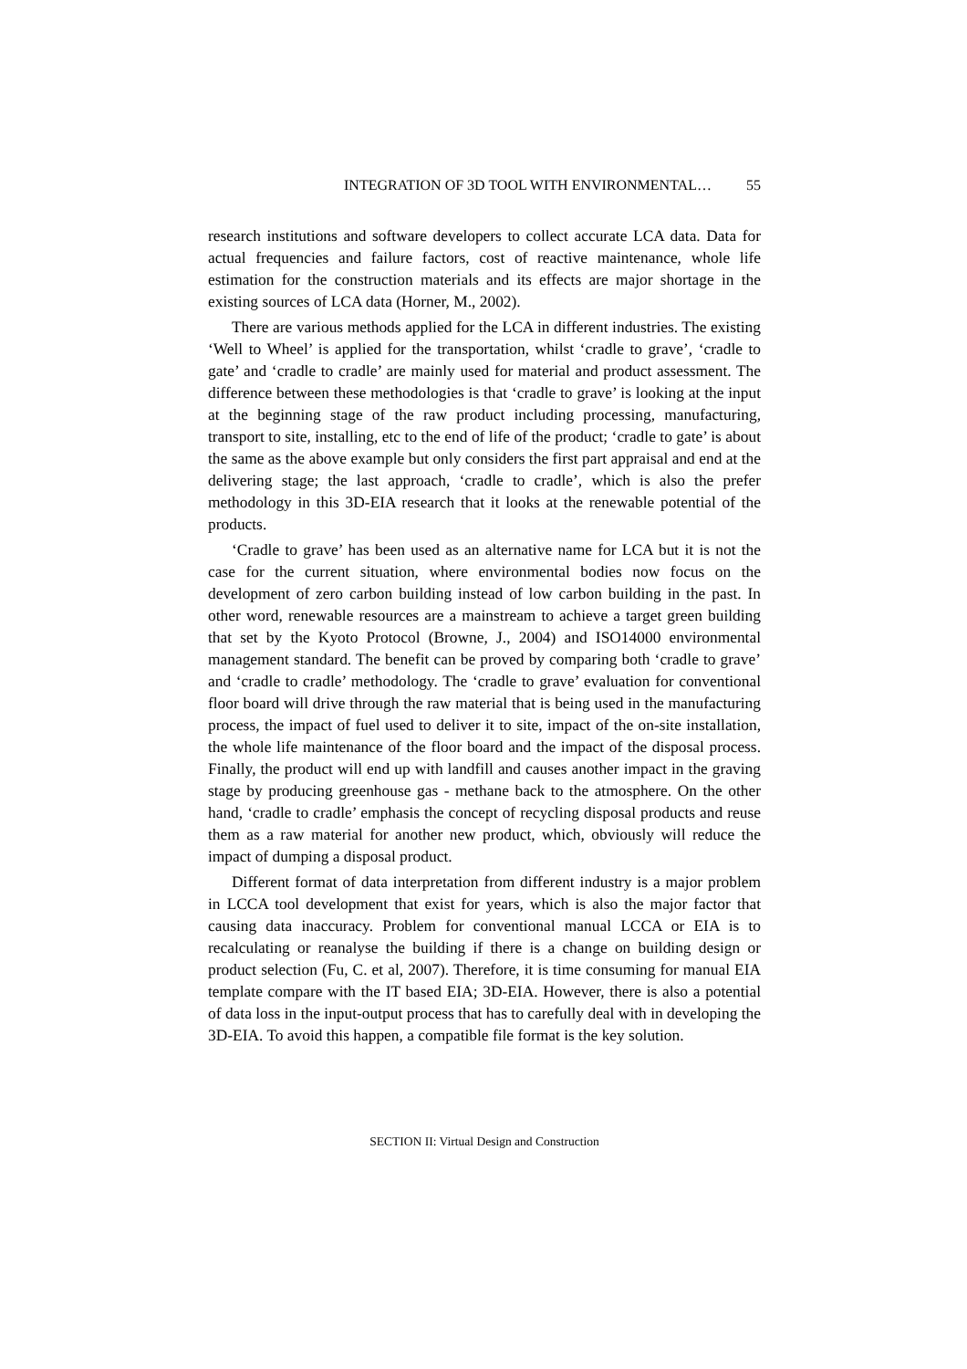INTEGRATION OF 3D TOOL WITH ENVIRONMENTAL… 55
research institutions and software developers to collect accurate LCA data. Data for actual frequencies and failure factors, cost of reactive maintenance, whole life estimation for the construction materials and its effects are major shortage in the existing sources of LCA data (Horner, M., 2002).
There are various methods applied for the LCA in different industries. The existing ‘Well to Wheel’ is applied for the transportation, whilst ‘cradle to grave’, ‘cradle to gate’ and ‘cradle to cradle’ are mainly used for material and product assessment. The difference between these methodologies is that ‘cradle to grave’ is looking at the input at the beginning stage of the raw product including processing, manufacturing, transport to site, installing, etc to the end of life of the product; ‘cradle to gate’ is about the same as the above example but only considers the first part appraisal and end at the delivering stage; the last approach, ‘cradle to cradle’, which is also the prefer methodology in this 3D-EIA research that it looks at the renewable potential of the products.
‘Cradle to grave’ has been used as an alternative name for LCA but it is not the case for the current situation, where environmental bodies now focus on the development of zero carbon building instead of low carbon building in the past. In other word, renewable resources are a mainstream to achieve a target green building that set by the Kyoto Protocol (Browne, J., 2004) and ISO14000 environmental management standard. The benefit can be proved by comparing both ‘cradle to grave’ and ‘cradle to cradle’ methodology. The ‘cradle to grave’ evaluation for conventional floor board will drive through the raw material that is being used in the manufacturing process, the impact of fuel used to deliver it to site, impact of the on-site installation, the whole life maintenance of the floor board and the impact of the disposal process. Finally, the product will end up with landfill and causes another impact in the graving stage by producing greenhouse gas - methane back to the atmosphere. On the other hand, ‘cradle to cradle’ emphasis the concept of recycling disposal products and reuse them as a raw material for another new product, which, obviously will reduce the impact of dumping a disposal product.
Different format of data interpretation from different industry is a major problem in LCCA tool development that exist for years, which is also the major factor that causing data inaccuracy. Problem for conventional manual LCCA or EIA is to recalculating or reanalyse the building if there is a change on building design or product selection (Fu, C. et al, 2007). Therefore, it is time consuming for manual EIA template compare with the IT based EIA; 3D-EIA. However, there is also a potential of data loss in the input-output process that has to carefully deal with in developing the 3D-EIA. To avoid this happen, a compatible file format is the key solution.
SECTION II: Virtual Design and Construction